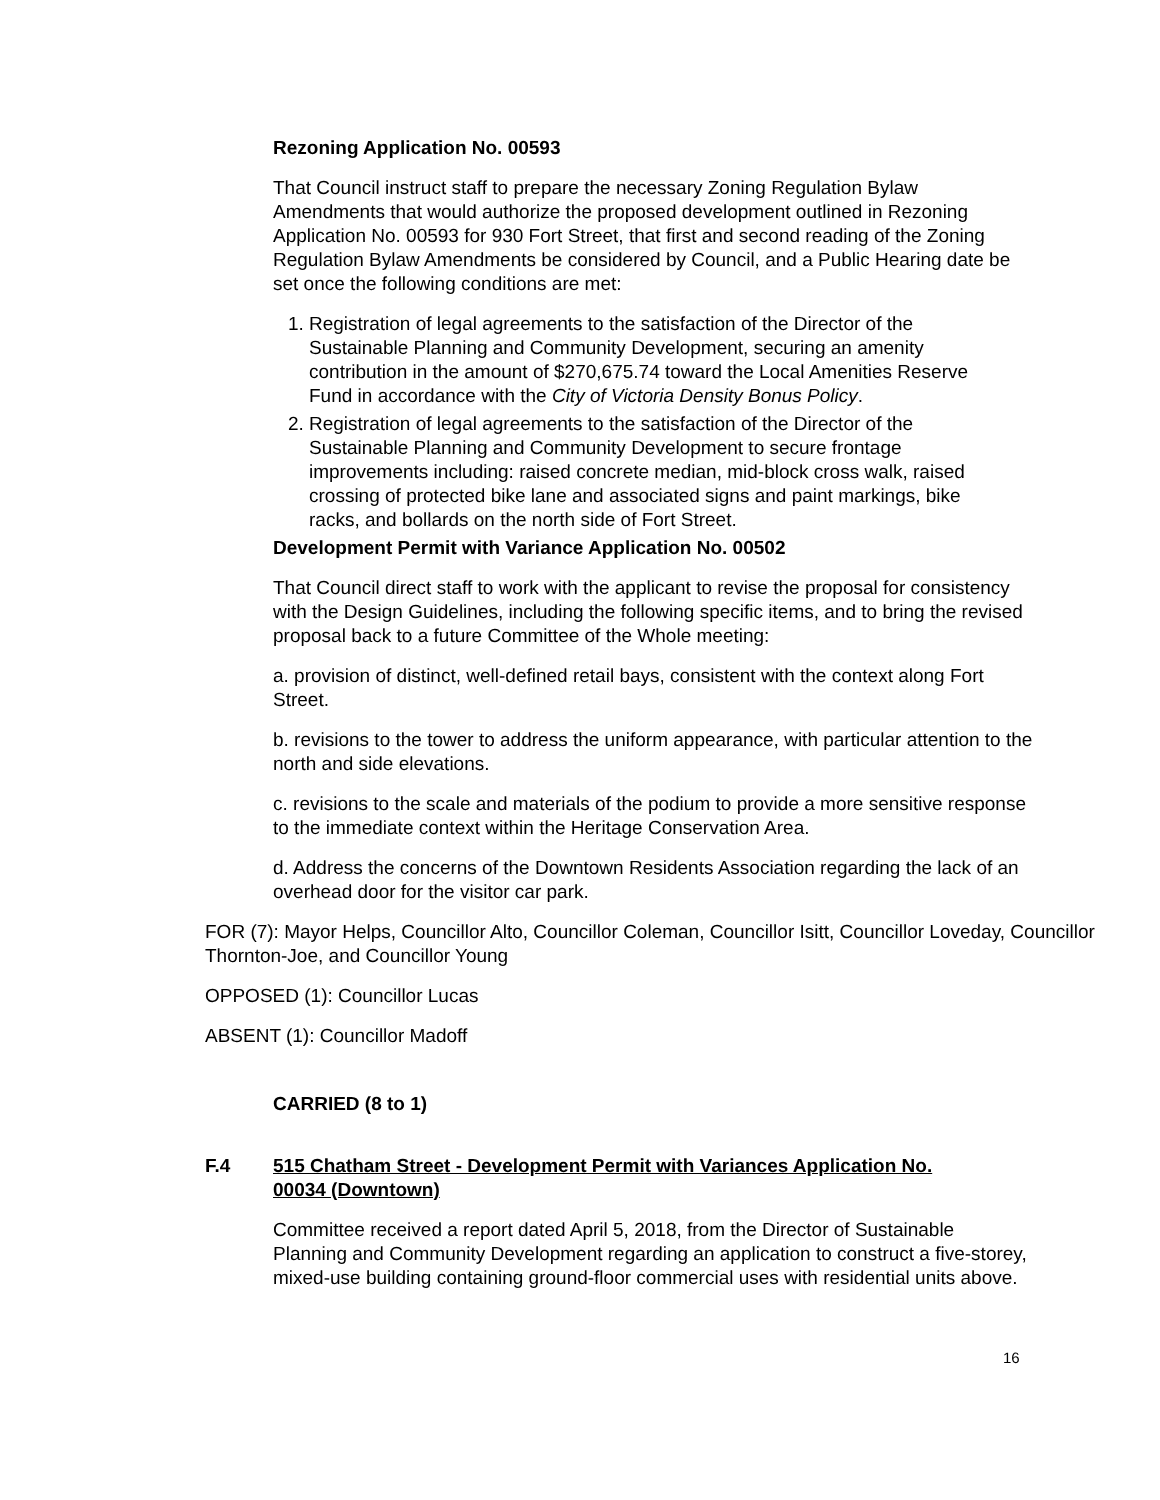Rezoning Application No. 00593
That Council instruct staff to prepare the necessary Zoning Regulation Bylaw Amendments that would authorize the proposed development outlined in Rezoning Application No. 00593 for 930 Fort Street, that first and second reading of the Zoning Regulation Bylaw Amendments be considered by Council, and a Public Hearing date be set once the following conditions are met:
1. Registration of legal agreements to the satisfaction of the Director of the Sustainable Planning and Community Development, securing an amenity contribution in the amount of $270,675.74 toward the Local Amenities Reserve Fund in accordance with the City of Victoria Density Bonus Policy.
2. Registration of legal agreements to the satisfaction of the Director of the Sustainable Planning and Community Development to secure frontage improvements including: raised concrete median, mid-block cross walk, raised crossing of protected bike lane and associated signs and paint markings, bike racks, and bollards on the north side of Fort Street.
Development Permit with Variance Application No. 00502
That Council direct staff to work with the applicant to revise the proposal for consistency with the Design Guidelines, including the following specific items, and to bring the revised proposal back to a future Committee of the Whole meeting:
a. provision of distinct, well-defined retail bays, consistent with the context along Fort Street.
b. revisions to the tower to address the uniform appearance, with particular attention to the north and side elevations.
c. revisions to the scale and materials of the podium to provide a more sensitive response to the immediate context within the Heritage Conservation Area.
d. Address the concerns of the Downtown Residents Association regarding the lack of an overhead door for the visitor car park.
FOR (7): Mayor Helps, Councillor Alto, Councillor Coleman, Councillor Isitt, Councillor Loveday, Councillor Thornton-Joe, and Councillor Young
OPPOSED (1): Councillor Lucas
ABSENT (1): Councillor Madoff
CARRIED (8 to 1)
F.4 515 Chatham Street - Development Permit with Variances Application No. 00034 (Downtown)
Committee received a report dated April 5, 2018, from the Director of Sustainable Planning and Community Development regarding an application to construct a five-storey, mixed-use building containing ground-floor commercial uses with residential units above.
16